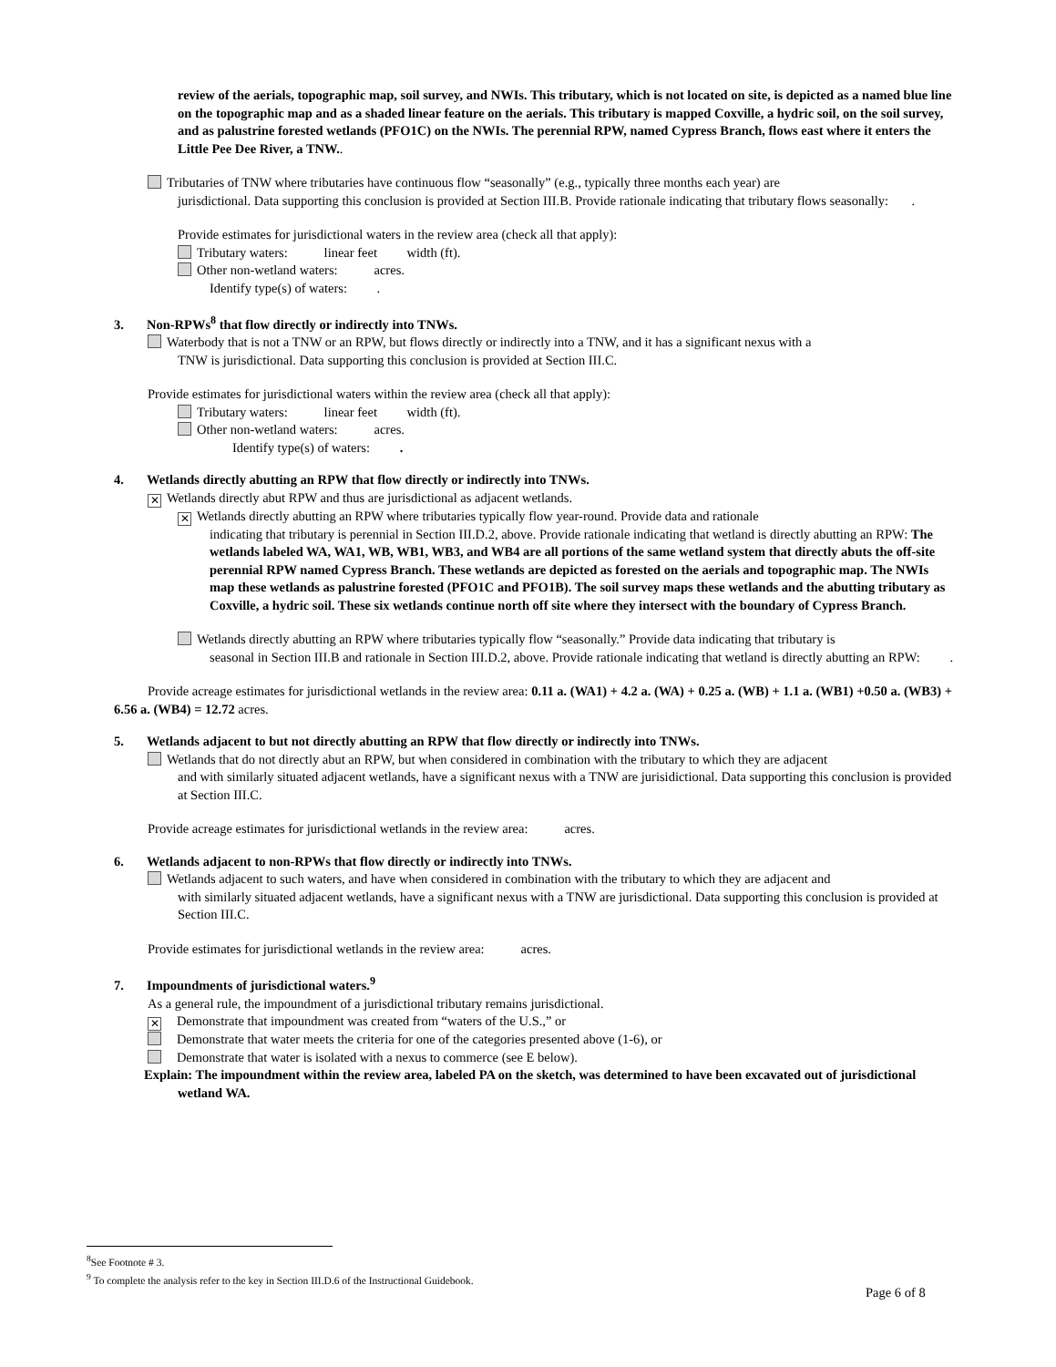review of the aerials, topographic map, soil survey, and NWIs. This tributary, which is not located on site, is depicted as a named blue line on the topographic map and as a shaded linear feature on the aerials. This tributary is mapped Coxville, a hydric soil, on the soil survey, and as palustrine forested wetlands (PFO1C) on the NWIs. The perennial RPW, named Cypress Branch, flows east where it enters the Little Pee Dee River, a TNW..
Tributaries of TNW where tributaries have continuous flow “seasonally” (e.g., typically three months each year) are
jurisdictional. Data supporting this conclusion is provided at Section III.B. Provide rationale indicating that tributary flows seasonally: .
Provide estimates for jurisdictional waters in the review area (check all that apply):
Tributary waters: linear feet width (ft).
Other non-wetland waters: acres.
Identify type(s) of waters: .
3. Non-RPWs<sup>8</sup> that flow directly or indirectly into TNWs.
Waterbody that is not a TNW or an RPW, but flows directly or indirectly into a TNW, and it has a significant nexus with a
TNW is jurisdictional. Data supporting this conclusion is provided at Section III.C.
Provide estimates for jurisdictional waters within the review area (check all that apply):
Tributary waters: linear feet width (ft).
Other non-wetland waters: acres.
Identify type(s) of waters: .
4. Wetlands directly abutting an RPW that flow directly or indirectly into TNWs.
✕ Wetlands directly abut RPW and thus are jurisdictional as adjacent wetlands.
✕ Wetlands directly abutting an RPW where tributaries typically flow year-round. Provide data and rationale
indicating that tributary is perennial in Section III.D.2, above. Provide rationale indicating that wetland is directly abutting an RPW: The wetlands labeled WA, WA1, WB, WB1, WB3, and WB4 are all portions of the same wetland system that directly abuts the off-site perennial RPW named Cypress Branch. These wetlands are depicted as forested on the aerials and topographic map. The NWIs map these wetlands as palustrine forested (PFO1C and PFO1B). The soil survey maps these wetlands and the abutting tributary as Coxville, a hydric soil. These six wetlands continue north off site where they intersect with the boundary of Cypress Branch.
Wetlands directly abutting an RPW where tributaries typically flow “seasonally.” Provide data indicating that tributary is
seasonal in Section III.B and rationale in Section III.D.2, above. Provide rationale indicating that wetland is directly abutting an RPW: .
Provide acreage estimates for jurisdictional wetlands in the review area: 0.11 a. (WA1) + 4.2 a. (WA) + 0.25 a. (WB) + 1.1 a. (WB1) +0.50 a. (WB3) + 6.56 a. (WB4) = 12.72 acres.
5. Wetlands adjacent to but not directly abutting an RPW that flow directly or indirectly into TNWs.
Wetlands that do not directly abut an RPW, but when considered in combination with the tributary to which they are adjacent
and with similarly situated adjacent wetlands, have a significant nexus with a TNW are jurisidictional. Data supporting this conclusion is provided at Section III.C.
Provide acreage estimates for jurisdictional wetlands in the review area: acres.
6. Wetlands adjacent to non-RPWs that flow directly or indirectly into TNWs.
Wetlands adjacent to such waters, and have when considered in combination with the tributary to which they are adjacent and
with similarly situated adjacent wetlands, have a significant nexus with a TNW are jurisdictional. Data supporting this conclusion is provided at Section III.C.
Provide estimates for jurisdictional wetlands in the review area: acres.
7. Impoundments of jurisdictional waters.<sup>9</sup>
As a general rule, the impoundment of a jurisdictional tributary remains jurisdictional.
✕ Demonstrate that impoundment was created from “waters of the U.S.,” or
Demonstrate that water meets the criteria for one of the categories presented above (1-6), or
Demonstrate that water is isolated with a nexus to commerce (see E below).
Explain: The impoundment within the review area, labeled PA on the sketch, was determined to have been excavated out of jurisdictional wetland WA.
<sup>8</sup> See Footnote # 3.
<sup>9</sup> To complete the analysis refer to the key in Section III.D.6 of the Instructional Guidebook.
Page 6 of 8